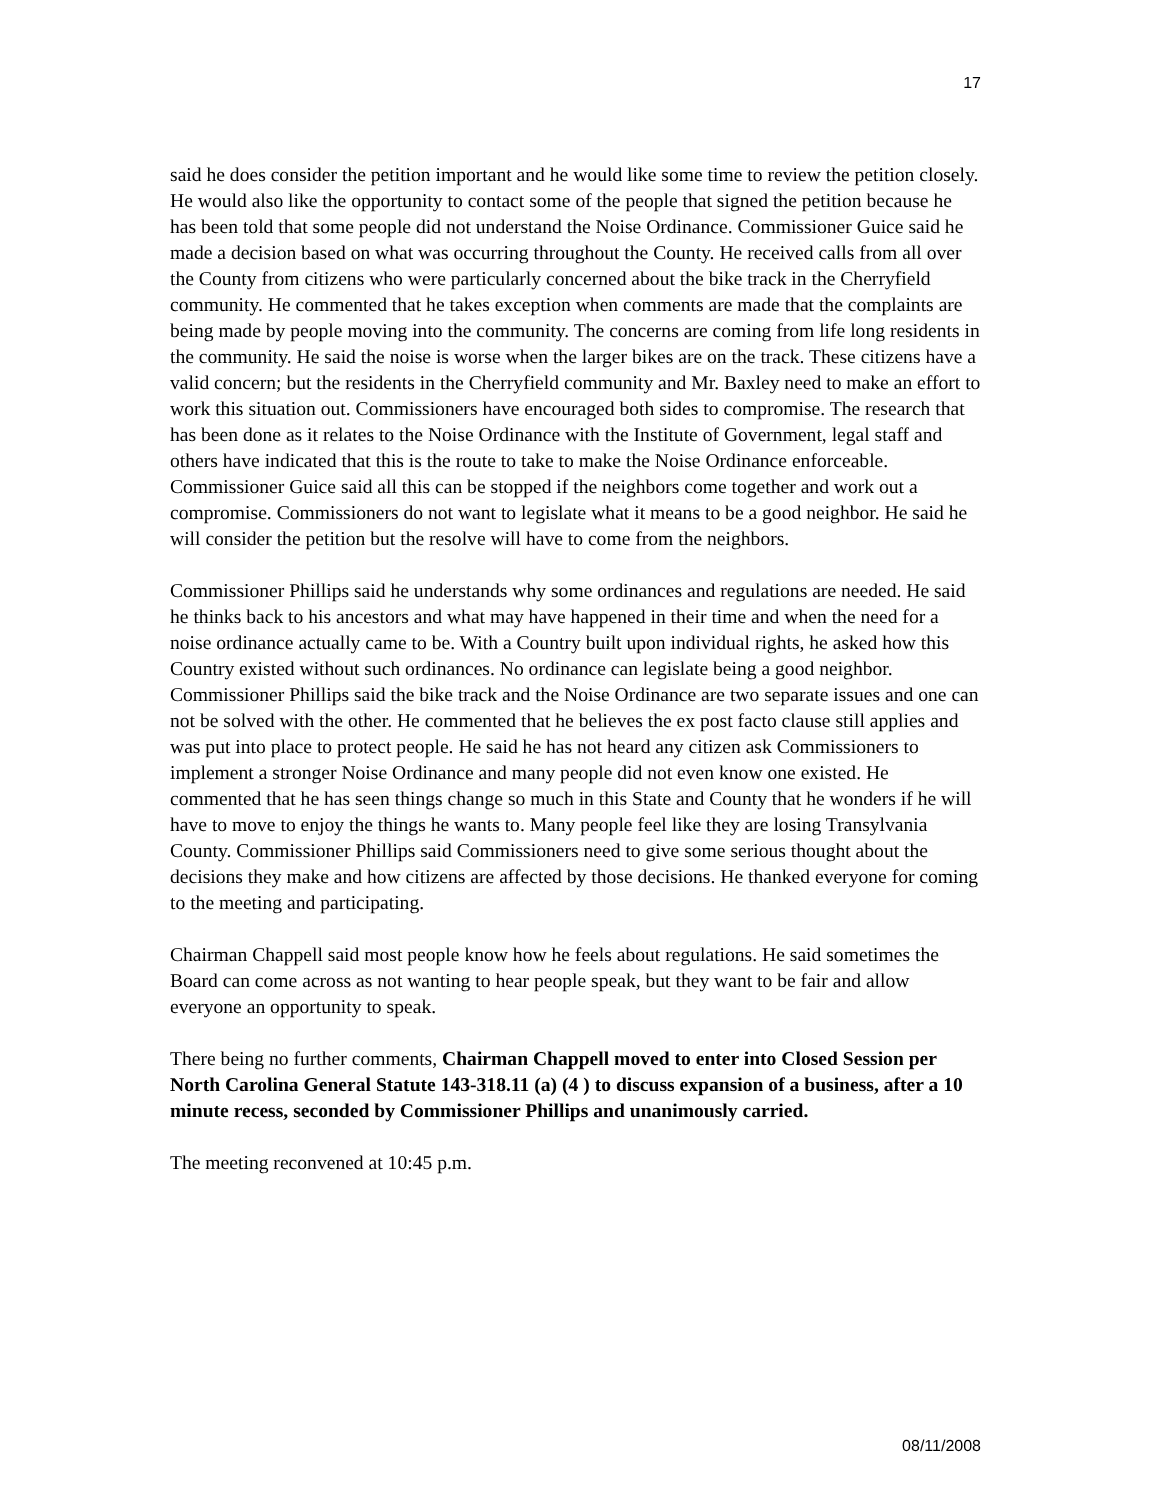17
said he does consider the petition important and he would like some time to review the petition closely. He would also like the opportunity to contact some of the people that signed the petition because he has been told that some people did not understand the Noise Ordinance. Commissioner Guice said he made a decision based on what was occurring throughout the County. He received calls from all over the County from citizens who were particularly concerned about the bike track in the Cherryfield community. He commented that he takes exception when comments are made that the complaints are being made by people moving into the community. The concerns are coming from life long residents in the community. He said the noise is worse when the larger bikes are on the track. These citizens have a valid concern; but the residents in the Cherryfield community and Mr. Baxley need to make an effort to work this situation out. Commissioners have encouraged both sides to compromise. The research that has been done as it relates to the Noise Ordinance with the Institute of Government, legal staff and others have indicated that this is the route to take to make the Noise Ordinance enforceable. Commissioner Guice said all this can be stopped if the neighbors come together and work out a compromise. Commissioners do not want to legislate what it means to be a good neighbor. He said he will consider the petition but the resolve will have to come from the neighbors.
Commissioner Phillips said he understands why some ordinances and regulations are needed. He said he thinks back to his ancestors and what may have happened in their time and when the need for a noise ordinance actually came to be. With a Country built upon individual rights, he asked how this Country existed without such ordinances. No ordinance can legislate being a good neighbor. Commissioner Phillips said the bike track and the Noise Ordinance are two separate issues and one can not be solved with the other. He commented that he believes the ex post facto clause still applies and was put into place to protect people. He said he has not heard any citizen ask Commissioners to implement a stronger Noise Ordinance and many people did not even know one existed. He commented that he has seen things change so much in this State and County that he wonders if he will have to move to enjoy the things he wants to. Many people feel like they are losing Transylvania County. Commissioner Phillips said Commissioners need to give some serious thought about the decisions they make and how citizens are affected by those decisions. He thanked everyone for coming to the meeting and participating.
Chairman Chappell said most people know how he feels about regulations. He said sometimes the Board can come across as not wanting to hear people speak, but they want to be fair and allow everyone an opportunity to speak.
There being no further comments, Chairman Chappell moved to enter into Closed Session per North Carolina General Statute 143-318.11 (a) (4 ) to discuss expansion of a business, after a 10 minute recess, seconded by Commissioner Phillips and unanimously carried.
The meeting reconvened at 10:45 p.m.
08/11/2008